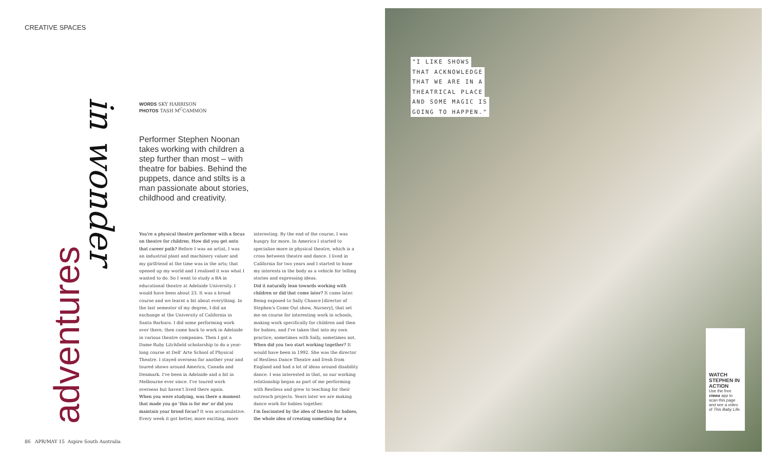CREATIVE SPACES
adventures
in wonder
WORDS SKY HARRISON
PHOTOS TASH M<sup>C</sup>CAMMON
Performer Stephen Noonan takes working with children a step further than most – with theatre for babies. Behind the puppets, dance and stilts is a man passionate about stories, childhood and creativity.
You're a physical theatre performer with a focus on theatre for children. How did you get onto that career path? Before I was an artist, I was an industrial plant and machinery valuer and my girlfriend at the time was in the arts; that opened up my world and I realised it was what I wanted to do. So I went to study a BA in educational theatre at Adelaide University. I would have been about 23. It was a broad course and we learnt a bit about everything. In the last semester of my degree, I did an exchange at the University of California in Santa Barbara. I did some performing work over there, then came back to work in Adelaide in various theatre companies. Then I got a Dame Ruby Litchfield scholarship to do a year-long course at Dell' Arte School of Physical Theatre. I stayed overseas for another year and toured shows around America, Canada and Denmark. I've been in Adelaide and a bit in Melbourne ever since. I've toured work overseas but haven't lived there again.
When you were studying, was there a moment that made you go 'this is for me' or did you maintain your broad focus? It was accumulative. Every week it got better, more exciting, more interesting. By the end of the course, I was hungry for more. In America I started to specialise more in physical theatre, which is a cross between theatre and dance. I lived in California for two years and I started to hone my interests in the body as a vehicle for telling stories and expressing ideas.
Did it naturally lean towards working with children or did that come later? It came later. Being exposed to Sally Chance [director of Stephen's Come Out show, Nursery], that set me on course for interesting work in schools, making work specifically for children and then for babies, and I've taken that into my own practice, sometimes with Sally, sometimes not.
When did you two start working together? It would have been in 1992. She was the director of Restless Dance Theatre and fresh from England and had a lot of ideas around disability dance. I was interested in that, so our working relationship began as part of me performing with Restless and grew to teaching for their outreach projects. Years later we are making dance work for babies together.
I'm fascinated by the idea of theatre for babies, the whole idea of creating something for a
86 APR/MAY 15 Aspire South Australia
"I LIKE SHOWS
THAT ACKNOWLEDGE
THAT WE ARE IN A
THEATRICAL PLACE
AND SOME MAGIC IS
GOING TO HAPPEN."
WATCH STEPHEN IN ACTION
Use the free viewa app to scan this page and see a video of This Baby Life.